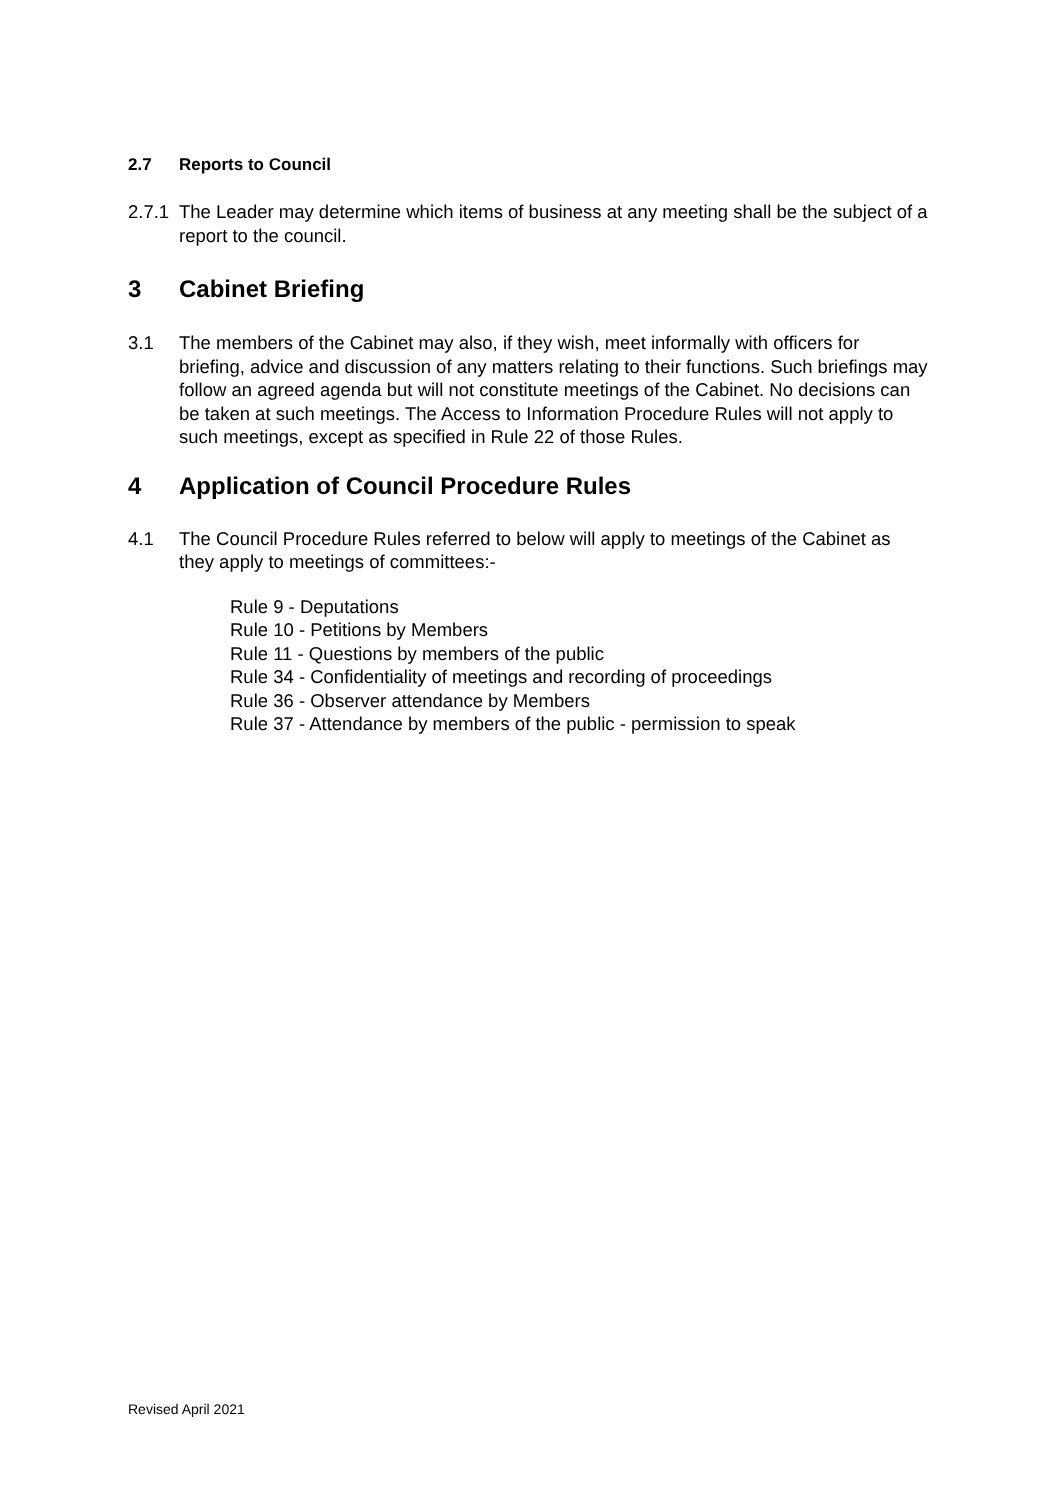2.7 Reports to Council
2.7.1 The Leader may determine which items of business at any meeting shall be the subject of a report to the council.
3 Cabinet Briefing
3.1 The members of the Cabinet may also, if they wish, meet informally with officers for briefing, advice and discussion of any matters relating to their functions. Such briefings may follow an agreed agenda but will not constitute meetings of the Cabinet. No decisions can be taken at such meetings. The Access to Information Procedure Rules will not apply to such meetings, except as specified in Rule 22 of those Rules.
4 Application of Council Procedure Rules
4.1 The Council Procedure Rules referred to below will apply to meetings of the Cabinet as they apply to meetings of committees:-
Rule 9 - Deputations
Rule 10 - Petitions by Members
Rule 11 - Questions by members of the public
Rule 34 - Confidentiality of meetings and recording of proceedings
Rule 36 - Observer attendance by Members
Rule 37 - Attendance by members of the public - permission to speak
Revised April 2021